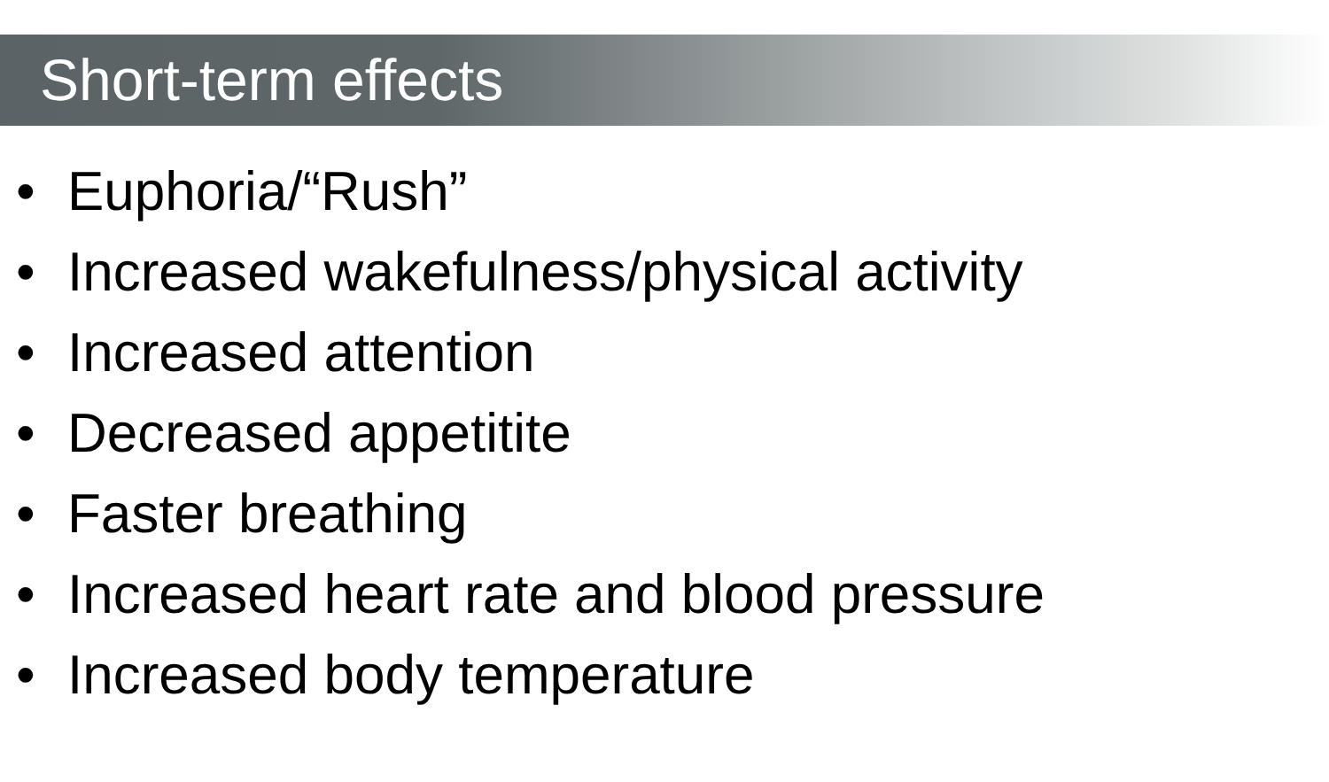Short-term effects
• Euphoria/“Rush”
• Increased wakefulness/physical activity
• Increased attention
• Decreased appetitite
• Faster breathing
• Increased heart rate and blood pressure
• Increased body temperature